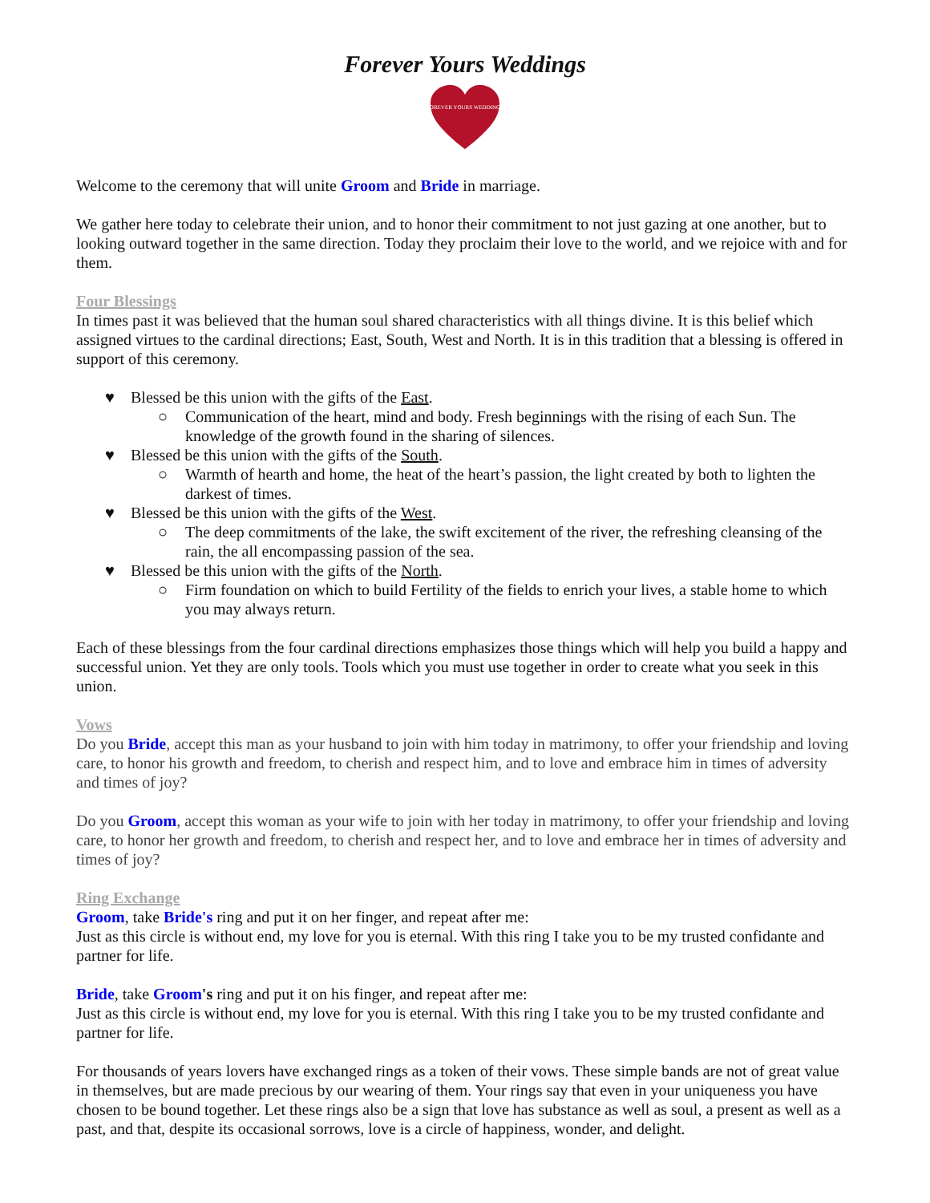Forever Yours Weddings
FOREVER YOURS WEDDINGS
Welcome to the ceremony that will unite Groom and Bride in marriage.
We gather here today to celebrate their union, and to honor their commitment to not just gazing at one another, but to looking outward together in the same direction. Today they proclaim their love to the world, and we rejoice with and for them.
Four Blessings
In times past it was believed that the human soul shared characteristics with all things divine. It is this belief which assigned virtues to the cardinal directions; East, South, West and North. It is in this tradition that a blessing is offered in support of this ceremony.
♥ Blessed be this union with the gifts of the East.
○ Communication of the heart, mind and body. Fresh beginnings with the rising of each Sun. The knowledge of the growth found in the sharing of silences.
♥ Blessed be this union with the gifts of the South.
○ Warmth of hearth and home, the heat of the heart’s passion, the light created by both to lighten the darkest of times.
♥ Blessed be this union with the gifts of the West.
○ The deep commitments of the lake, the swift excitement of the river, the refreshing cleansing of the rain, the all encompassing passion of the sea.
♥ Blessed be this union with the gifts of the North.
○ Firm foundation on which to build Fertility of the fields to enrich your lives, a stable home to which you may always return.
Each of these blessings from the four cardinal directions emphasizes those things which will help you build a happy and successful union. Yet they are only tools. Tools which you must use together in order to create what you seek in this union.
Vows
Do you Bride, accept this man as your husband to join with him today in matrimony, to offer your friendship and loving care, to honor his growth and freedom, to cherish and respect him, and to love and embrace him in times of adversity and times of joy?
Do you Groom, accept this woman as your wife to join with her today in matrimony, to offer your friendship and loving care, to honor her growth and freedom, to cherish and respect her, and to love and embrace her in times of adversity and times of joy?
Ring Exchange
Groom, take Bride's ring and put it on her finger, and repeat after me:
Just as this circle is without end, my love for you is eternal. With this ring I take you to be my trusted confidante and partner for life.
Bride, take Groom's ring and put it on his finger, and repeat after me:
Just as this circle is without end, my love for you is eternal. With this ring I take you to be my trusted confidante and partner for life.
For thousands of years lovers have exchanged rings as a token of their vows. These simple bands are not of great value in themselves, but are made precious by our wearing of them. Your rings say that even in your uniqueness you have chosen to be bound together. Let these rings also be a sign that love has substance as well as soul, a present as well as a past, and that, despite its occasional sorrows, love is a circle of happiness, wonder, and delight.